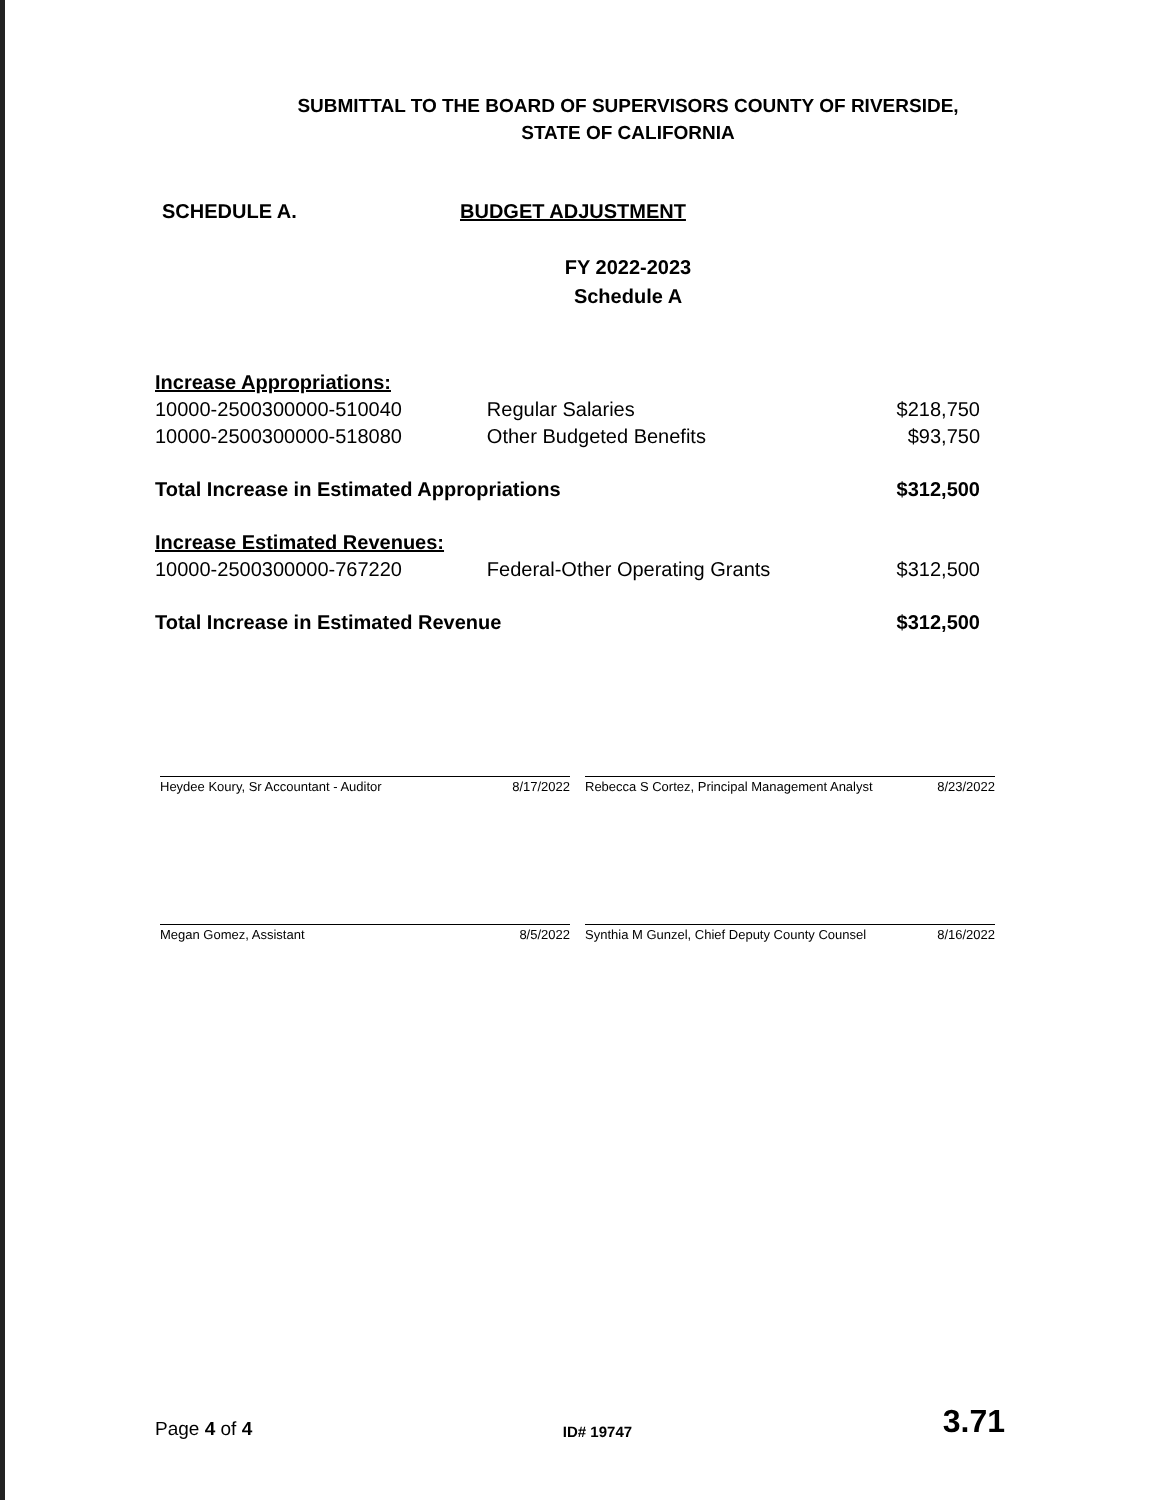SUBMITTAL TO THE BOARD OF SUPERVISORS COUNTY OF RIVERSIDE,
STATE OF CALIFORNIA
SCHEDULE A. BUDGET ADJUSTMENT
FY 2022-2023
Schedule A
| Increase Appropriations: | | |
| 10000-2500300000-510040 | Regular Salaries | $218,750 |
| 10000-2500300000-518080 | Other Budgeted Benefits | $93,750 |
| Total Increase in Estimated Appropriations | | $312,500 |
| Increase Estimated Revenues: | | |
| 10000-2500300000-767220 | Federal-Other Operating Grants | $312,500 |
| Total Increase in Estimated Revenue | | $312,500 |
Heydee Koury, Sr Accountant - Auditor 8/17/2022 Rebecca S Cortez, Principal Management Analyst 8/23/2022
Megan Gomez, Assistant 8/5/2022 Synthia M Gunzel, Chief Deputy County Counsel 8/16/2022
Page 4 of 4 ID# 19747 3.71